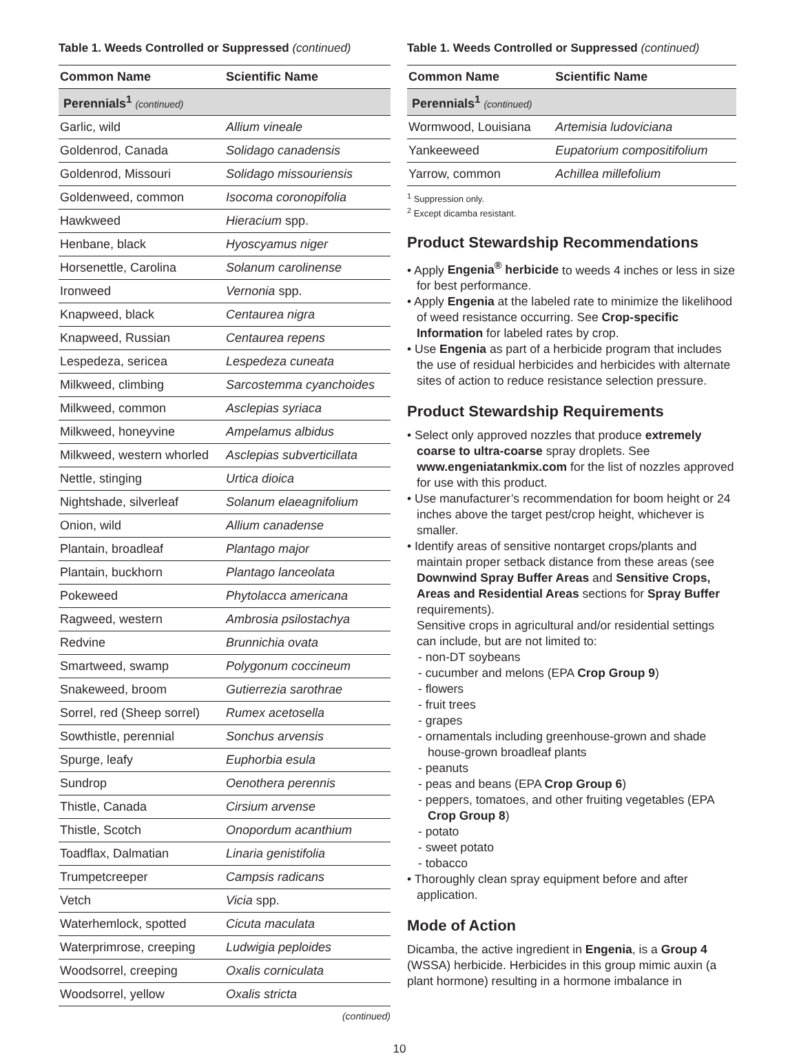Table 1. Weeds Controlled or Suppressed (continued)
| Common Name | Scientific Name |
| --- | --- |
| Perennials<sup>1</sup> (continued) | |
| Garlic, wild | Allium vineale |
| Goldenrod, Canada | Solidago canadensis |
| Goldenrod, Missouri | Solidago missouriensis |
| Goldenweed, common | Isocoma coronopifolia |
| Hawkweed | Hieracium spp. |
| Henbane, black | Hyoscyamus niger |
| Horsenettle, Carolina | Solanum carolinense |
| Ironweed | Vernonia spp. |
| Knapweed, black | Centaurea nigra |
| Knapweed, Russian | Centaurea repens |
| Lespedeza, sericea | Lespedeza cuneata |
| Milkweed, climbing | Sarcostemma cyanchoides |
| Milkweed, common | Asclepias syriaca |
| Milkweed, honeyvine | Ampelamus albidus |
| Milkweed, western whorled | Asclepias subverticillata |
| Nettle, stinging | Urtica dioica |
| Nightshade, silverleaf | Solanum elaeagnifolium |
| Onion, wild | Allium canadense |
| Plantain, broadleaf | Plantago major |
| Plantain, buckhorn | Plantago lanceolata |
| Pokeweed | Phytolacca americana |
| Ragweed, western | Ambrosia psilostachya |
| Redvine | Brunnichia ovata |
| Smartweed, swamp | Polygonum coccineum |
| Snakeweed, broom | Gutierrezia sarothrae |
| Sorrel, red (Sheep sorrel) | Rumex acetosella |
| Sowthistle, perennial | Sonchus arvensis |
| Spurge, leafy | Euphorbia esula |
| Sundrop | Oenothera perennis |
| Thistle, Canada | Cirsium arvense |
| Thistle, Scotch | Onopordum acanthium |
| Toadflax, Dalmatian | Linaria genistifolia |
| Trumpetcreeper | Campsis radicans |
| Vetch | Vicia spp. |
| Waterhemlock, spotted | Cicuta maculata |
| Waterprimrose, creeping | Ludwigia peploides |
| Woodsorrel, creeping | Oxalis corniculata |
| Woodsorrel, yellow | Oxalis stricta |
(continued)
Table 1. Weeds Controlled or Suppressed (continued)
| Common Name | Scientific Name |
| --- | --- |
| Perennials<sup>1</sup> (continued) | |
| Wormwood, Louisiana | Artemisia ludoviciana |
| Yankeeweed | Eupatorium compositifolium |
| Yarrow, common | Achillea millefolium |
<sup>1</sup> Suppression only.
<sup>2</sup> Except dicamba resistant.
Product Stewardship Recommendations
• Apply Engenia<sup>®</sup> herbicide to weeds 4 inches or less in size for best performance.
• Apply Engenia at the labeled rate to minimize the likelihood of weed resistance occurring. See Crop-specific Information for labeled rates by crop.
• Use Engenia as part of a herbicide program that includes the use of residual herbicides and herbicides with alternate sites of action to reduce resistance selection pressure.
Product Stewardship Requirements
• Select only approved nozzles that produce extremely coarse to ultra-coarse spray droplets. See www.engeniatankmix.com for the list of nozzles approved for use with this product.
• Use manufacturer’s recommendation for boom height or 24 inches above the target pest/crop height, whichever is smaller.
• Identify areas of sensitive nontarget crops/plants and maintain proper setback distance from these areas (see Downwind Spray Buffer Areas and Sensitive Crops, Areas and Residential Areas sections for Spray Buffer requirements).
Sensitive crops in agricultural and/or residential settings can include, but are not limited to:
- non-DT soybeans
- cucumber and melons (EPA Crop Group 9)
- flowers
- fruit trees
- grapes
- ornamentals including greenhouse-grown and shade house-grown broadleaf plants
- peanuts
- peas and beans (EPA Crop Group 6)
- peppers, tomatoes, and other fruiting vegetables (EPA Crop Group 8)
- potato
- sweet potato
- tobacco
• Thoroughly clean spray equipment before and after application.
Mode of Action
Dicamba, the active ingredient in Engenia, is a Group 4 (WSSA) herbicide. Herbicides in this group mimic auxin (a plant hormone) resulting in a hormone imbalance in
10